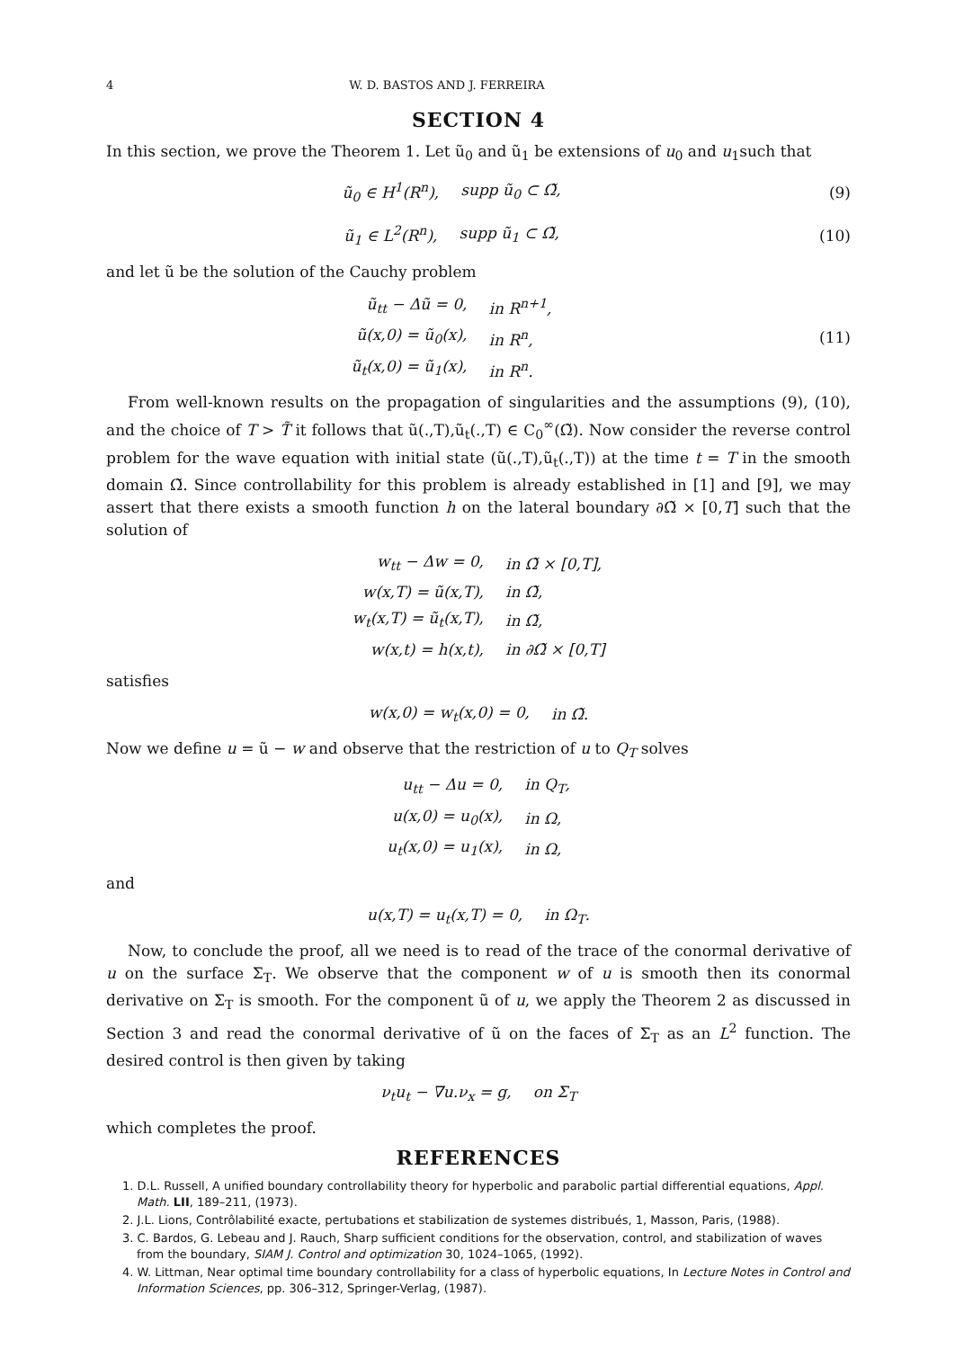4 W. D. BASTOS AND J. FERREIRA
SECTION 4
In this section, we prove the Theorem 1. Let ũ<sub>0</sub> and ũ<sub>1</sub> be extensions of u<sub>0</sub> and u<sub>1</sub>such that
| ũ<sub>0</sub> ∈ H<sup>1</sup>(R<sup>n</sup>), | supp ũ<sub>0</sub> ⊂ Ω̃, |
(9)
| ũ<sub>1</sub> ∈ L<sup>2</sup>(R<sup>n</sup>), | supp ũ<sub>1</sub> ⊂ Ω̃, |
(10)
and let ũ be the solution of the Cauchy problem
| ũ<sub>tt</sub> − Δũ = 0, | in R<sup>n+1</sup>, |
| ũ(x,0) = ũ<sub>0</sub>(x), | in R<sup>n</sup>, |
| ũ<sub>t</sub>(x,0) = ũ<sub>1</sub>(x), | in R<sup>n</sup>. |
(11)
From well-known results on the propagation of singularities and the assumptions (9), (10), and the choice of T > T̃ it follows that ũ(.,T),ũ<sub>t</sub>(.,T) ∈ C<sub>0</sub><sup>∞</sup>(Ω̃). Now consider the reverse control problem for the wave equation with initial state (ũ(.,T),ũ<sub>t</sub>(.,T)) at the time t = T in the smooth domain Ω̃. Since controllability for this problem is already established in [1] and [9], we may assert that there exists a smooth function h on the lateral boundary ∂Ω̃ × [0,T] such that the solution of
| w<sub>tt</sub> − Δw = 0, | in Ω̃ × [0,T], |
| w(x,T) = ũ(x,T), | in Ω̃, |
| w<sub>t</sub>(x,T) = ũ<sub>t</sub>(x,T), | in Ω̃, |
| w(x,t) = h(x,t), | in ∂Ω̃ × [0,T] |
satisfies
| w(x,0) = w<sub>t</sub>(x,0) = 0, | in Ω̃. |
Now we define u = ũ − w and observe that the restriction of u to Q<sub>T</sub> solves
| u<sub>tt</sub> − Δu = 0, | in Q<sub>T</sub>, |
| u(x,0) = u<sub>0</sub>(x), | in Ω, |
| u<sub>t</sub>(x,0) = u<sub>1</sub>(x), | in Ω, |
and
| u(x,T) = u<sub>t</sub>(x,T) = 0, | in Ω<sub>T</sub>. |
Now, to conclude the proof, all we need is to read of the trace of the conormal derivative of u on the surface Σ<sub>T</sub>. We observe that the component w of u is smooth then its conormal derivative on Σ<sub>T</sub> is smooth. For the component ũ of u, we apply the Theorem 2 as discussed in Section 3 and read the conormal derivative of ũ on the faces of Σ<sub>T</sub> as an L<sup>2</sup> function. The desired control is then given by taking
| ν<sub>t</sub>u<sub>t</sub> − ∇u.ν<sub>x</sub> = g, | on Σ<sub>T</sub> |
which completes the proof.
REFERENCES
1. D.L. Russell, A unified boundary controllability theory for hyperbolic and parabolic partial differential equations, Appl. Math. LII, 189–211, (1973).
2. J.L. Lions, Contrôlabilité exacte, pertubations et stabilization de systemes distribués, 1, Masson, Paris, (1988).
3. C. Bardos, G. Lebeau and J. Rauch, Sharp sufficient conditions for the observation, control, and stabilization of waves from the boundary, SIAM J. Control and optimization 30, 1024–1065, (1992).
4. W. Littman, Near optimal time boundary controllability for a class of hyperbolic equations, In Lecture Notes in Control and Information Sciences, pp. 306–312, Springer-Verlag, (1987).